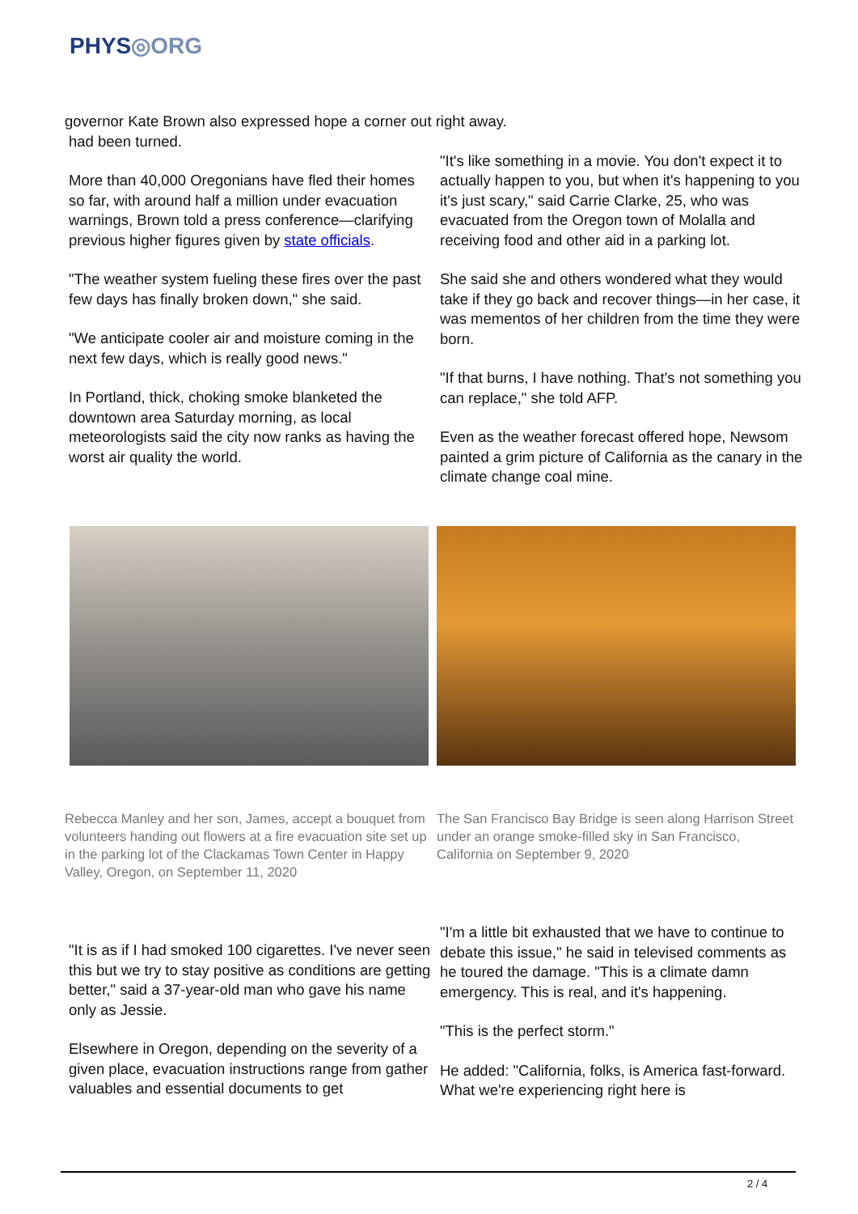PHYS◎ORG
governor Kate Brown also expressed hope a corner out right away.
had been turned.
More than 40,000 Oregonians have fled their homes so far, with around half a million under evacuation warnings, Brown told a press conference—clarifying previous higher figures given by state officials.
"The weather system fueling these fires over the past few days has finally broken down," she said.
"We anticipate cooler air and moisture coming in the next few days, which is really good news."
In Portland, thick, choking smoke blanketed the downtown area Saturday morning, as local meteorologists said the city now ranks as having the worst air quality the world.
"It's like something in a movie. You don't expect it to actually happen to you, but when it's happening to you it's just scary," said Carrie Clarke, 25, who was evacuated from the Oregon town of Molalla and receiving food and other aid in a parking lot.
She said she and others wondered what they would take if they go back and recover things—in her case, it was mementos of her children from the time they were born.
"If that burns, I have nothing. That's not something you can replace," she told AFP.
Even as the weather forecast offered hope, Newsom painted a grim picture of California as the canary in the climate change coal mine.
Rebecca Manley and her son, James, accept a bouquet from volunteers handing out flowers at a fire evacuation site set up in the parking lot of the Clackamas Town Center in Happy Valley, Oregon, on September 11, 2020
The San Francisco Bay Bridge is seen along Harrison Street under an orange smoke-filled sky in San Francisco, California on September 9, 2020
"It is as if I had smoked 100 cigarettes. I've never seen this but we try to stay positive as conditions are getting better," said a 37-year-old man who gave his name only as Jessie.
Elsewhere in Oregon, depending on the severity of a given place, evacuation instructions range from gather valuables and essential documents to get
"I'm a little bit exhausted that we have to continue to debate this issue," he said in televised comments as he toured the damage. "This is a climate damn emergency. This is real, and it's happening.
"This is the perfect storm."
He added: "California, folks, is America fast-forward. What we're experiencing right here is
2 / 4